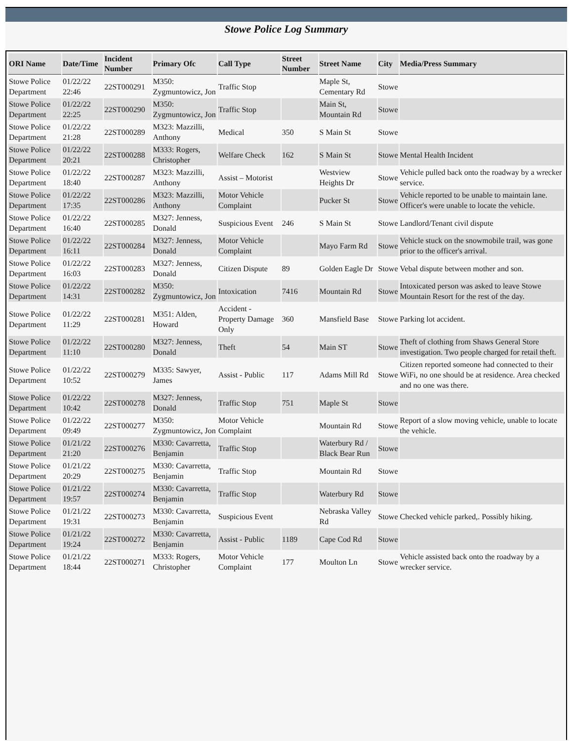Stowe Police Log Summary
| ORI Name | Date/Time | Incident Number | Primary Ofc | Call Type | Street Number | Street Name | City | Media/Press Summary |
| --- | --- | --- | --- | --- | --- | --- | --- | --- |
| Stowe Police Department | 01/22/22 22:46 | 22ST000291 | M350: Zygmuntowicz, Jon | Traffic Stop | | Maple St, Cementary Rd | Stowe | |
| Stowe Police Department | 01/22/22 22:25 | 22ST000290 | M350: Zygmuntowicz, Jon | Traffic Stop | | Main St, Mountain Rd | Stowe | |
| Stowe Police Department | 01/22/22 21:28 | 22ST000289 | M323: Mazzilli, Anthony | Medical | 350 | S Main St | Stowe | |
| Stowe Police Department | 01/22/22 20:21 | 22ST000288 | M333: Rogers, Christopher | Welfare Check | 162 | S Main St | Stowe | Mental Health Incident |
| Stowe Police Department | 01/22/22 18:40 | 22ST000287 | M323: Mazzilli, Anthony | Assist – Motorist | | Westview Heights Dr | Stowe | Vehicle pulled back onto the roadway by a wrecker service. |
| Stowe Police Department | 01/22/22 17:35 | 22ST000286 | M323: Mazzilli, Anthony | Motor Vehicle Complaint | | Pucker St | Stowe | Vehicle reported to be unable to maintain lane. Officer's were unable to locate the vehicle. |
| Stowe Police Department | 01/22/22 16:40 | 22ST000285 | M327: Jenness, Donald | Suspicious Event | 246 | S Main St | Stowe | Landlord/Tenant civil dispute |
| Stowe Police Department | 01/22/22 16:11 | 22ST000284 | M327: Jenness, Donald | Motor Vehicle Complaint | | Mayo Farm Rd | Stowe | Vehicle stuck on the snowmobile trail, was gone prior to the officer's arrival. |
| Stowe Police Department | 01/22/22 16:03 | 22ST000283 | M327: Jenness, Donald | Citizen Dispute | 89 | Golden Eagle Dr | Stowe | Vebal dispute between mother and son. |
| Stowe Police Department | 01/22/22 14:31 | 22ST000282 | M350: Zygmuntowicz, Jon | Intoxication | 7416 | Mountain Rd | Stowe | Intoxicated person was asked to leave Stowe Mountain Resort for the rest of the day. |
| Stowe Police Department | 01/22/22 11:29 | 22ST000281 | M351: Alden, Howard | Accident - Property Damage Only | 360 | Mansfield Base | Stowe | Parking lot accident. |
| Stowe Police Department | 01/22/22 11:10 | 22ST000280 | M327: Jenness, Donald | Theft | 54 | Main ST | Stowe | Theft of clothing from Shaws General Store investigation. Two people charged for retail theft. |
| Stowe Police Department | 01/22/22 10:52 | 22ST000279 | M335: Sawyer, James | Assist - Public | 117 | Adams Mill Rd | Stowe | Citizen reported someone had connected to their WiFi, no one should be at residence. Area checked and no one was there. |
| Stowe Police Department | 01/22/22 10:42 | 22ST000278 | M327: Jenness, Donald | Traffic Stop | 751 | Maple St | Stowe | |
| Stowe Police Department | 01/22/22 09:49 | 22ST000277 | M350: Zygmuntowicz, Jon | Motor Vehicle Complaint | | Mountain Rd | Stowe | Report of a slow moving vehicle, unable to locate the vehicle. |
| Stowe Police Department | 01/21/22 21:20 | 22ST000276 | M330: Cavarretta, Benjamin | Traffic Stop | | Waterbury Rd / Black Bear Run | Stowe | |
| Stowe Police Department | 01/21/22 20:29 | 22ST000275 | M330: Cavarretta, Benjamin | Traffic Stop | | Mountain Rd | Stowe | |
| Stowe Police Department | 01/21/22 19:57 | 22ST000274 | M330: Cavarretta, Benjamin | Traffic Stop | | Waterbury Rd | Stowe | |
| Stowe Police Department | 01/21/22 19:31 | 22ST000273 | M330: Cavarretta, Benjamin | Suspicious Event | | Nebraska Valley Rd | Stowe | Checked vehicle parked,. Possibly hiking. |
| Stowe Police Department | 01/21/22 19:24 | 22ST000272 | M330: Cavarretta, Benjamin | Assist - Public | 1189 | Cape Cod Rd | Stowe | |
| Stowe Police Department | 01/21/22 18:44 | 22ST000271 | M333: Rogers, Christopher | Motor Vehicle Complaint | 177 | Moulton Ln | Stowe | Vehicle assisted back onto the roadway by a wrecker service. |